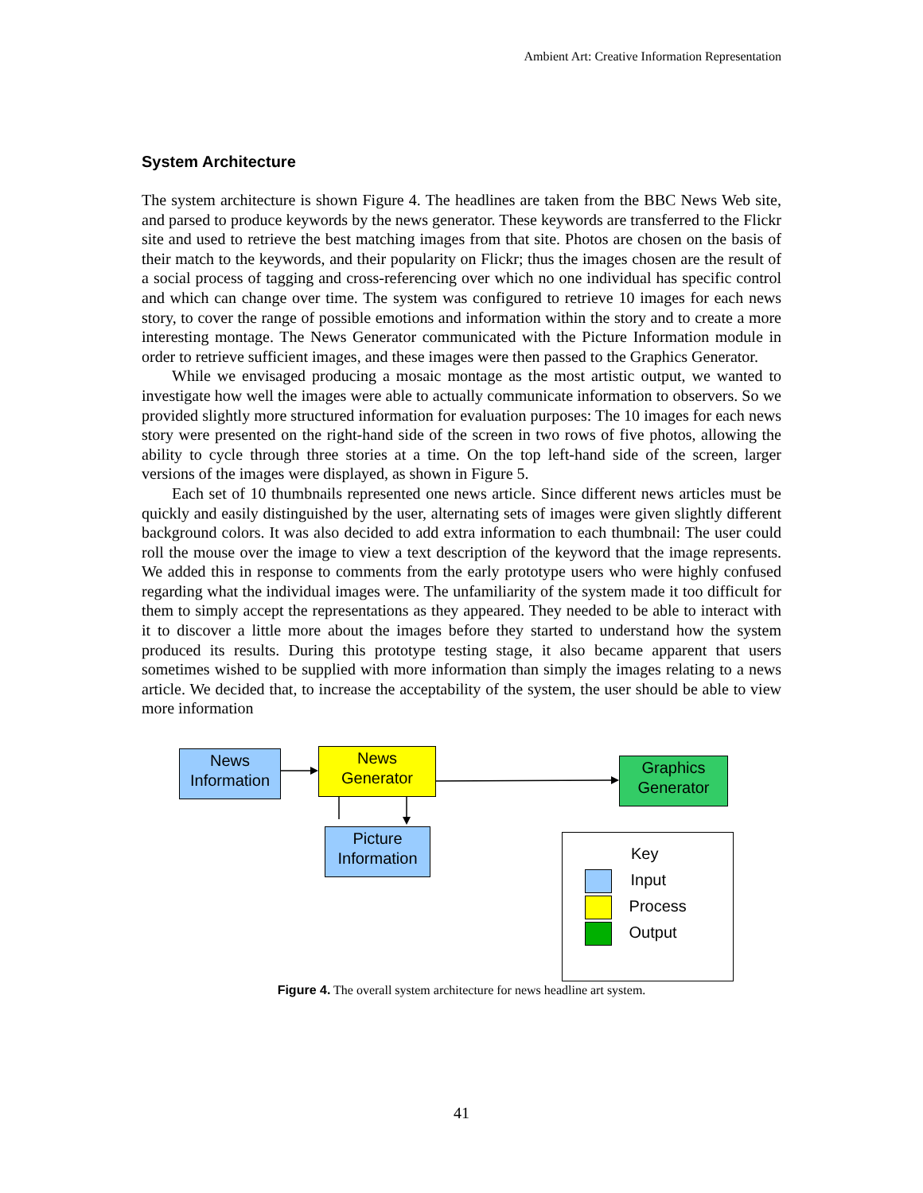Ambient Art: Creative Information Representation
System Architecture
The system architecture is shown Figure 4. The headlines are taken from the BBC News Web site, and parsed to produce keywords by the news generator. These keywords are transferred to the Flickr site and used to retrieve the best matching images from that site. Photos are chosen on the basis of their match to the keywords, and their popularity on Flickr; thus the images chosen are the result of a social process of tagging and cross-referencing over which no one individual has specific control and which can change over time. The system was configured to retrieve 10 images for each news story, to cover the range of possible emotions and information within the story and to create a more interesting montage. The News Generator communicated with the Picture Information module in order to retrieve sufficient images, and these images were then passed to the Graphics Generator.
While we envisaged producing a mosaic montage as the most artistic output, we wanted to investigate how well the images were able to actually communicate information to observers. So we provided slightly more structured information for evaluation purposes: The 10 images for each news story were presented on the right-hand side of the screen in two rows of five photos, allowing the ability to cycle through three stories at a time. On the top left-hand side of the screen, larger versions of the images were displayed, as shown in Figure 5.
Each set of 10 thumbnails represented one news article. Since different news articles must be quickly and easily distinguished by the user, alternating sets of images were given slightly different background colors. It was also decided to add extra information to each thumbnail: The user could roll the mouse over the image to view a text description of the keyword that the image represents. We added this in response to comments from the early prototype users who were highly confused regarding what the individual images were. The unfamiliarity of the system made it too difficult for them to simply accept the representations as they appeared. They needed to be able to interact with it to discover a little more about the images before they started to understand how the system produced its results. During this prototype testing stage, it also became apparent that users sometimes wished to be supplied with more information than simply the images relating to a news article. We decided that, to increase the acceptability of the system, the user should be able to view more information
News
Information
News
Generator
Graphics
Generator
Picture
Information
Key
Input
Process
Output
Figure 4. The overall system architecture for news headline art system.
41